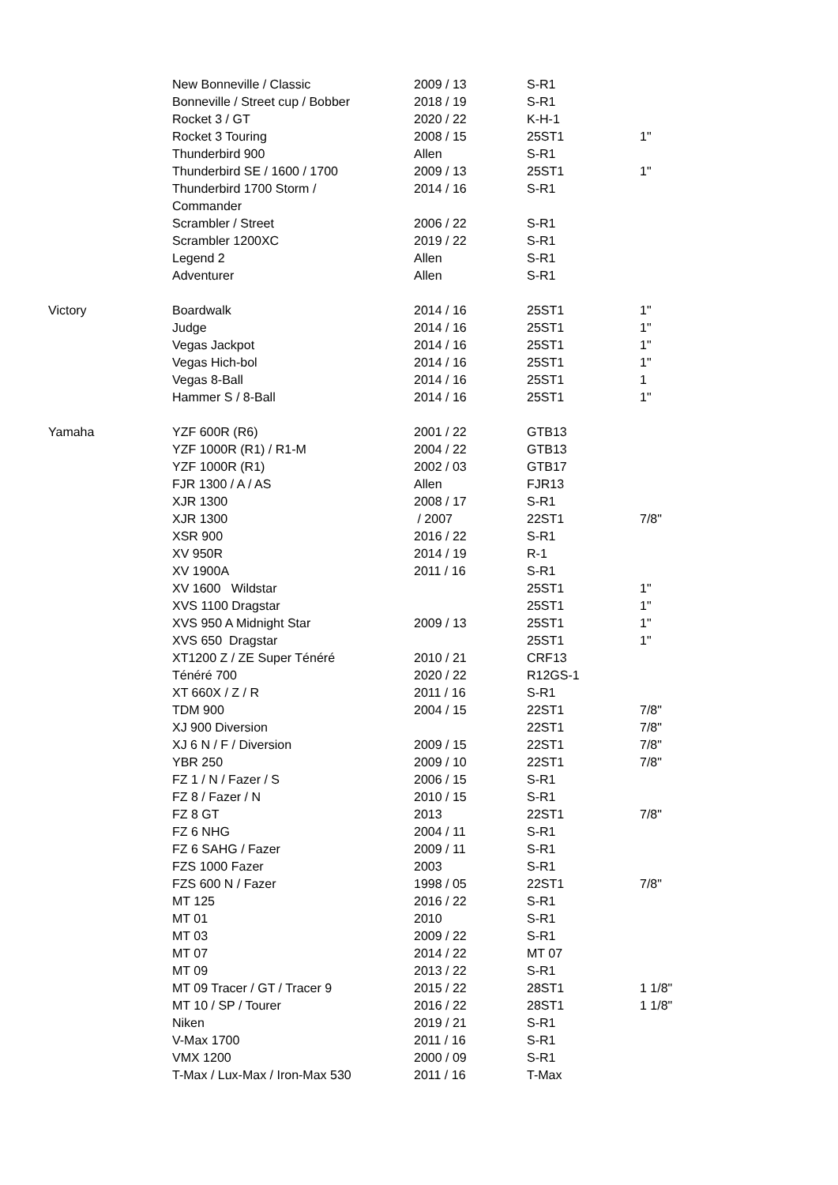| | New Bonneville / Classic | 2009 / 13 | S-R1 | |
| | Bonneville / Street cup / Bobber | 2018 / 19 | S-R1 | |
| | Rocket 3 / GT | 2020 / 22 | K-H-1 | |
| | Rocket 3 Touring | 2008 / 15 | 25ST1 | 1" |
| | Thunderbird 900 | Allen | S-R1 | |
| | Thunderbird SE / 1600 / 1700 | 2009 / 13 | 25ST1 | 1" |
| | Thunderbird 1700 Storm / Commander | 2014 / 16 | S-R1 | |
| | Scrambler / Street | 2006 / 22 | S-R1 | |
| | Scrambler 1200XC | 2019 / 22 | S-R1 | |
| | Legend 2 | Allen | S-R1 | |
| | Adventurer | Allen | S-R1 | |
| Victory | Boardwalk | 2014 / 16 | 25ST1 | 1" |
| | Judge | 2014 / 16 | 25ST1 | 1" |
| | Vegas Jackpot | 2014 / 16 | 25ST1 | 1" |
| | Vegas Hich-bol | 2014 / 16 | 25ST1 | 1" |
| | Vegas 8-Ball | 2014 / 16 | 25ST1 | 1 |
| | Hammer S / 8-Ball | 2014 / 16 | 25ST1 | 1" |
| Yamaha | YZF 600R (R6) | 2001 / 22 | GTB13 | |
| | YZF 1000R (R1) / R1-M | 2004 / 22 | GTB13 | |
| | YZF 1000R (R1) | 2002 / 03 | GTB17 | |
| | FJR 1300 / A / AS | Allen | FJR13 | |
| | XJR 1300 | 2008 / 17 | S-R1 | |
| | XJR 1300 | / 2007 | 22ST1 | 7/8" |
| | XSR 900 | 2016 / 22 | S-R1 | |
| | XV 950R | 2014 / 19 | R-1 | |
| | XV 1900A | 2011 / 16 | S-R1 | |
| | XV 1600 Wildstar | | 25ST1 | 1" |
| | XVS 1100 Dragstar | | 25ST1 | 1" |
| | XVS 950 A Midnight Star | 2009 / 13 | 25ST1 | 1" |
| | XVS 650 Dragstar | | 25ST1 | 1" |
| | XT1200 Z / ZE Super Ténéré | 2010 / 21 | CRF13 | |
| | Ténéré 700 | 2020 / 22 | R12GS-1 | |
| | XT 660X / Z / R | 2011 / 16 | S-R1 | |
| | TDM 900 | 2004 / 15 | 22ST1 | 7/8" |
| | XJ 900 Diversion | | 22ST1 | 7/8" |
| | XJ 6 N / F / Diversion | 2009 / 15 | 22ST1 | 7/8" |
| | YBR 250 | 2009 / 10 | 22ST1 | 7/8" |
| | FZ 1 / N / Fazer / S | 2006 / 15 | S-R1 | |
| | FZ 8 / Fazer / N | 2010 / 15 | S-R1 | |
| | FZ 8 GT | 2013 | 22ST1 | 7/8" |
| | FZ 6 NHG | 2004 / 11 | S-R1 | |
| | FZ 6 SAHG / Fazer | 2009 / 11 | S-R1 | |
| | FZS 1000 Fazer | 2003 | S-R1 | |
| | FZS 600 N / Fazer | 1998 / 05 | 22ST1 | 7/8" |
| | MT 125 | 2016 / 22 | S-R1 | |
| | MT 01 | 2010 | S-R1 | |
| | MT 03 | 2009 / 22 | S-R1 | |
| | MT 07 | 2014 / 22 | MT 07 | |
| | MT 09 | 2013 / 22 | S-R1 | |
| | MT 09 Tracer / GT / Tracer 9 | 2015 / 22 | 28ST1 | 1 1/8" |
| | MT 10 / SP / Tourer | 2016 / 22 | 28ST1 | 1 1/8" |
| | Niken | 2019 / 21 | S-R1 | |
| | V-Max 1700 | 2011 / 16 | S-R1 | |
| | VMX 1200 | 2000 / 09 | S-R1 | |
| | T-Max / Lux-Max / Iron-Max 530 | 2011 / 16 | T-Max | |